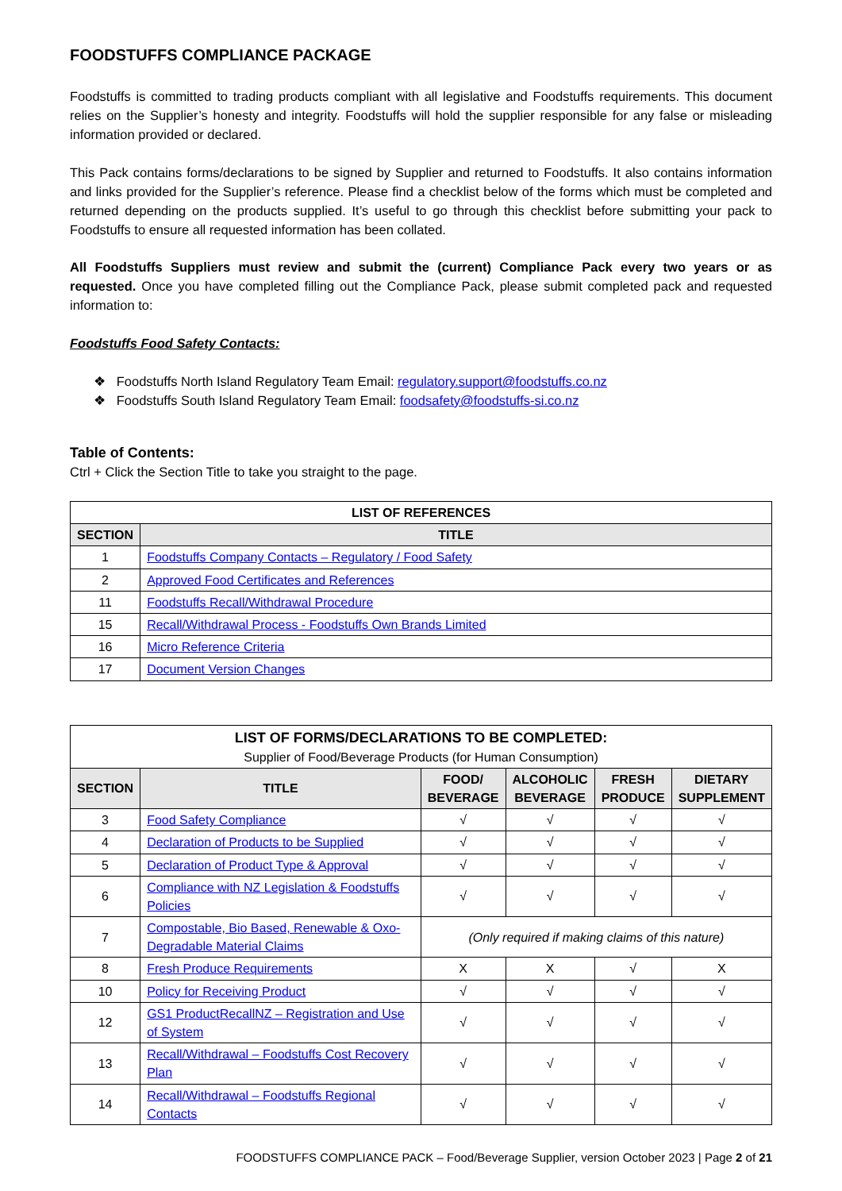FOODSTUFFS COMPLIANCE PACKAGE
Foodstuffs is committed to trading products compliant with all legislative and Foodstuffs requirements. This document relies on the Supplier’s honesty and integrity. Foodstuffs will hold the supplier responsible for any false or misleading information provided or declared.
This Pack contains forms/declarations to be signed by Supplier and returned to Foodstuffs. It also contains information and links provided for the Supplier’s reference. Please find a checklist below of the forms which must be completed and returned depending on the products supplied. It’s useful to go through this checklist before submitting your pack to Foodstuffs to ensure all requested information has been collated.
All Foodstuffs Suppliers must review and submit the (current) Compliance Pack every two years or as requested. Once you have completed filling out the Compliance Pack, please submit completed pack and requested information to:
Foodstuffs Food Safety Contacts:
❖ Foodstuffs North Island Regulatory Team Email: regulatory.support@foodstuffs.co.nz
❖ Foodstuffs South Island Regulatory Team Email: foodsafety@foodstuffs-si.co.nz
Table of Contents:
Ctrl + Click the Section Title to take you straight to the page.
| LIST OF REFERENCES | |
| SECTION | TITLE |
| 1 | Foodstuffs Company Contacts – Regulatory / Food Safety |
| 2 | Approved Food Certificates and References |
| 11 | Foodstuffs Recall/Withdrawal Procedure |
| 15 | Recall/Withdrawal Process - Foodstuffs Own Brands Limited |
| 16 | Micro Reference Criteria |
| 17 | Document Version Changes |
| LIST OF FORMS/DECLARATIONS TO BE COMPLETED: Supplier of Food/Beverage Products (for Human Consumption) | | | | | |
| SECTION | TITLE | FOOD/ BEVERAGE | ALCOHOLIC BEVERAGE | FRESH PRODUCE | DIETARY SUPPLEMENT |
| 3 | Food Safety Compliance | √ | √ | √ | √ |
| 4 | Declaration of Products to be Supplied | √ | √ | √ | √ |
| 5 | Declaration of Product Type & Approval | √ | √ | √ | √ |
| 6 | Compliance with NZ Legislation & Foodstuffs Policies | √ | √ | √ | √ |
| 7 | Compostable, Bio Based, Renewable & Oxo-Degradable Material Claims | (Only required if making claims of this nature) | | | |
| 8 | Fresh Produce Requirements | X | X | √ | X |
| 10 | Policy for Receiving Product | √ | √ | √ | √ |
| 12 | GS1 ProductRecallNZ – Registration and Use of System | √ | √ | √ | √ |
| 13 | Recall/Withdrawal – Foodstuffs Cost Recovery Plan | √ | √ | √ | √ |
| 14 | Recall/Withdrawal – Foodstuffs Regional Contacts | √ | √ | √ | √ |
FOODSTUFFS COMPLIANCE PACK – Food/Beverage Supplier, version October 2023 | Page 2 of 21